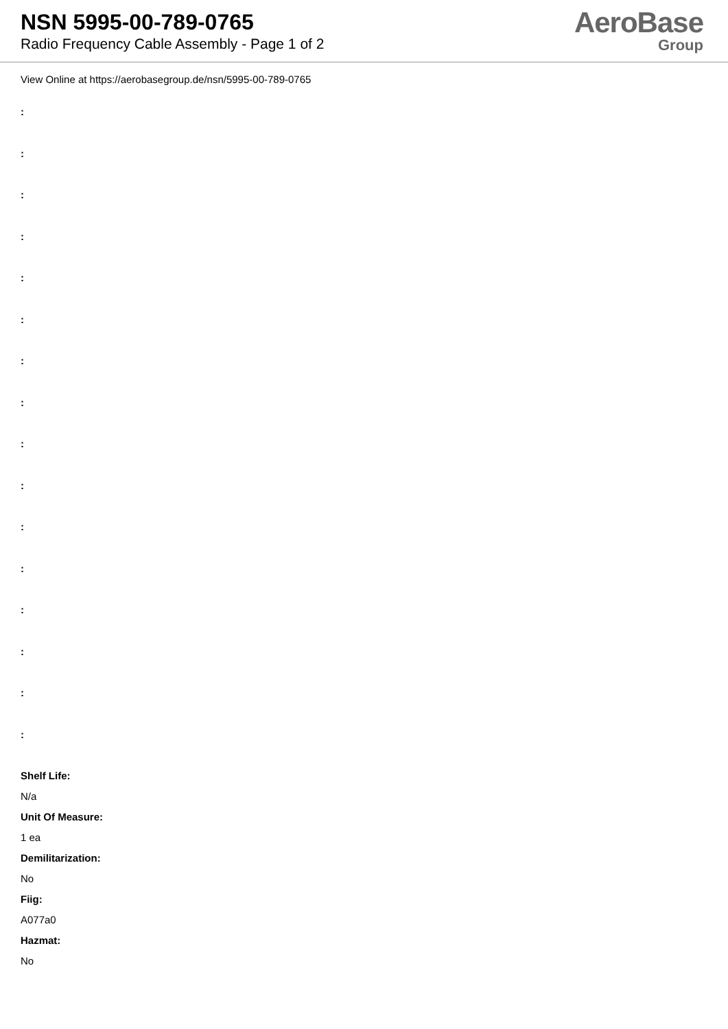NSN 5995-00-789-0765
Radio Frequency Cable Assembly - Page 1 of 2
AeroBase
Group
View Online at https://aerobasegroup.de/nsn/5995-00-789-0765
:
:
:
:
:
:
:
:
:
:
:
:
:
:
:
:
Shelf Life:
N/a
Unit Of Measure:
1 ea
Demilitarization:
No
Fiig:
A077a0
Hazmat:
No